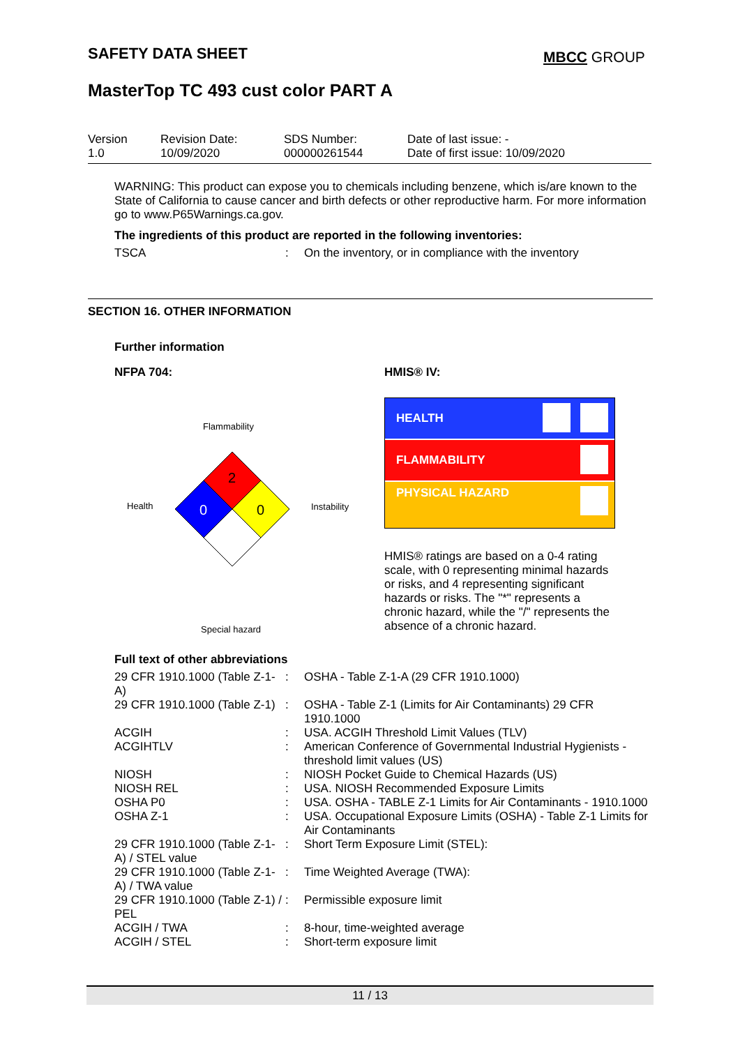SAFETY DATA SHEET MBCC GROUP
MasterTop TC 493 cust color PART A
| Version 1.0 | Revision Date: 10/09/2020 | SDS Number: 000000261544 | Date of last issue: - Date of first issue: 10/09/2020 |
WARNING: This product can expose you to chemicals including benzene, which is/are known to the State of California to cause cancer and birth defects or other reproductive harm. For more information go to www.P65Warnings.ca.gov.
The ingredients of this product are reported in the following inventories:
| TSCA | : | On the inventory, or in compliance with the inventory |
SECTION 16. OTHER INFORMATION
Further information
NFPA 704:
Flammability
Health Instability
Special hazard
2
0
0
HMIS® IV:
HEALTH
FLAMMABILITY
PHYSICAL HAZARD
HMIS® ratings are based on a 0-4 rating scale, with 0 representing minimal hazards or risks, and 4 representing significant hazards or risks. The "*" represents a chronic hazard, while the "/" represents the absence of a chronic hazard.
Full text of other abbreviations
| 29 CFR 1910.1000 (Table Z-1-A) | : | OSHA - Table Z-1-A (29 CFR 1910.1000) |
| 29 CFR 1910.1000 (Table Z-1) | : | OSHA - Table Z-1 (Limits for Air Contaminants) 29 CFR 1910.1000 |
| ACGIH | : | USA. ACGIH Threshold Limit Values (TLV) |
| ACGIHTLV | : | American Conference of Governmental Industrial Hygienists - threshold limit values (US) |
| NIOSH | : | NIOSH Pocket Guide to Chemical Hazards (US) |
| NIOSH REL | : | USA. NIOSH Recommended Exposure Limits |
| OSHA P0 | : | USA. OSHA - TABLE Z-1 Limits for Air Contaminants - 1910.1000 |
| OSHA Z-1 | : | USA. Occupational Exposure Limits (OSHA) - Table Z-1 Limits for Air Contaminants |
| 29 CFR 1910.1000 (Table Z-1-A) / STEL value | : | Short Term Exposure Limit (STEL): |
| 29 CFR 1910.1000 (Table Z-1-A) / TWA value | : | Time Weighted Average (TWA): |
| 29 CFR 1910.1000 (Table Z-1) / PEL | : | Permissible exposure limit |
| ACGIH / TWA | : | 8-hour, time-weighted average |
| ACGIH / STEL | : | Short-term exposure limit |
11 / 13